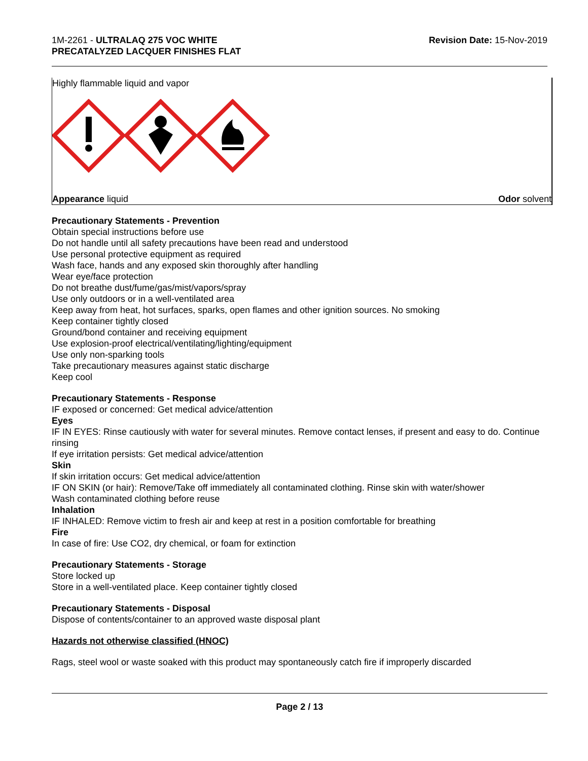1M-2261 - ULTRALAQ 275 VOC WHITE
PRECATALYZED LACQUER FINISHES FLAT
Revision Date: 15-Nov-2019
Highly flammable liquid and vapor
Appearance liquid Odor solvent
Precautionary Statements - Prevention
Obtain special instructions before use
Do not handle until all safety precautions have been read and understood
Use personal protective equipment as required
Wash face, hands and any exposed skin thoroughly after handling
Wear eye/face protection
Do not breathe dust/fume/gas/mist/vapors/spray
Use only outdoors or in a well-ventilated area
Keep away from heat, hot surfaces, sparks, open flames and other ignition sources. No smoking
Keep container tightly closed
Ground/bond container and receiving equipment
Use explosion-proof electrical/ventilating/lighting/equipment
Use only non-sparking tools
Take precautionary measures against static discharge
Keep cool
Precautionary Statements - Response
IF exposed or concerned: Get medical advice/attention
Eyes
IF IN EYES: Rinse cautiously with water for several minutes. Remove contact lenses, if present and easy to do. Continue rinsing
If eye irritation persists: Get medical advice/attention
Skin
If skin irritation occurs: Get medical advice/attention
IF ON SKIN (or hair): Remove/Take off immediately all contaminated clothing. Rinse skin with water/shower
Wash contaminated clothing before reuse
Inhalation
IF INHALED: Remove victim to fresh air and keep at rest in a position comfortable for breathing
Fire
In case of fire: Use CO2, dry chemical, or foam for extinction
Precautionary Statements - Storage
Store locked up
Store in a well-ventilated place. Keep container tightly closed
Precautionary Statements - Disposal
Dispose of contents/container to an approved waste disposal plant
Hazards not otherwise classified (HNOC)
Rags, steel wool or waste soaked with this product may spontaneously catch fire if improperly discarded
Page 2 / 13